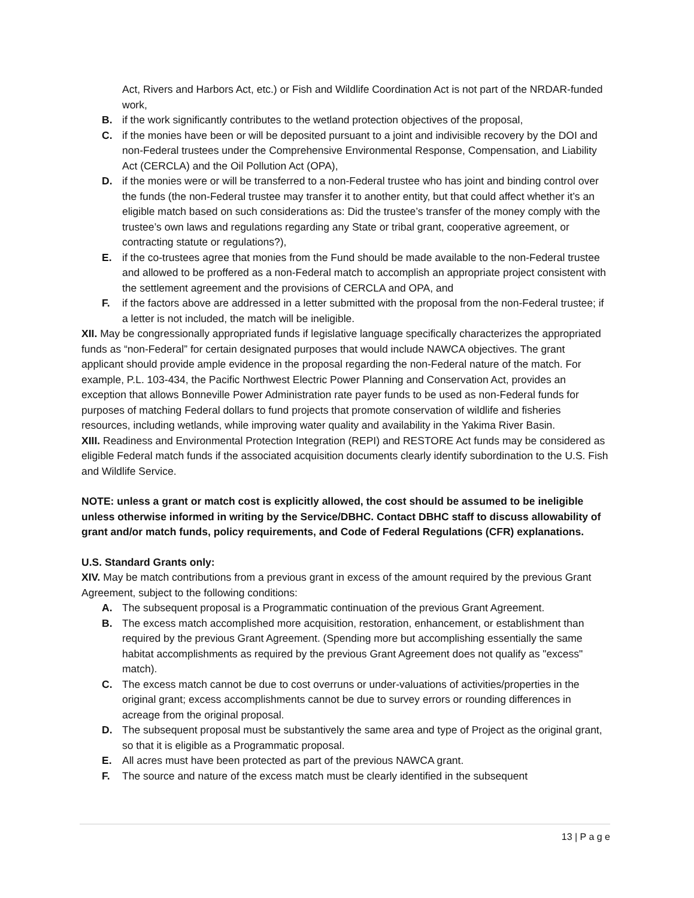Act, Rivers and Harbors Act, etc.) or Fish and Wildlife Coordination Act is not part of the NRDAR-funded work,
B. if the work significantly contributes to the wetland protection objectives of the proposal,
C. if the monies have been or will be deposited pursuant to a joint and indivisible recovery by the DOI and non-Federal trustees under the Comprehensive Environmental Response, Compensation, and Liability Act (CERCLA) and the Oil Pollution Act (OPA),
D. if the monies were or will be transferred to a non-Federal trustee who has joint and binding control over the funds (the non-Federal trustee may transfer it to another entity, but that could affect whether it’s an eligible match based on such considerations as: Did the trustee’s transfer of the money comply with the trustee’s own laws and regulations regarding any State or tribal grant, cooperative agreement, or contracting statute or regulations?),
E. if the co-trustees agree that monies from the Fund should be made available to the non-Federal trustee and allowed to be proffered as a non-Federal match to accomplish an appropriate project consistent with the settlement agreement and the provisions of CERCLA and OPA, and
F. if the factors above are addressed in a letter submitted with the proposal from the non-Federal trustee; if a letter is not included, the match will be ineligible.
XII. May be congressionally appropriated funds if legislative language specifically characterizes the appropriated funds as “non-Federal” for certain designated purposes that would include NAWCA objectives. The grant applicant should provide ample evidence in the proposal regarding the non-Federal nature of the match. For example, P.L. 103-434, the Pacific Northwest Electric Power Planning and Conservation Act, provides an exception that allows Bonneville Power Administration rate payer funds to be used as non-Federal funds for purposes of matching Federal dollars to fund projects that promote conservation of wildlife and fisheries resources, including wetlands, while improving water quality and availability in the Yakima River Basin.
XIII. Readiness and Environmental Protection Integration (REPI) and RESTORE Act funds may be considered as eligible Federal match funds if the associated acquisition documents clearly identify subordination to the U.S. Fish and Wildlife Service.
NOTE: unless a grant or match cost is explicitly allowed, the cost should be assumed to be ineligible unless otherwise informed in writing by the Service/DBHC. Contact DBHC staff to discuss allowability of grant and/or match funds, policy requirements, and Code of Federal Regulations (CFR) explanations.
U.S. Standard Grants only:
XIV. May be match contributions from a previous grant in excess of the amount required by the previous Grant Agreement, subject to the following conditions:
A. The subsequent proposal is a Programmatic continuation of the previous Grant Agreement.
B. The excess match accomplished more acquisition, restoration, enhancement, or establishment than required by the previous Grant Agreement. (Spending more but accomplishing essentially the same habitat accomplishments as required by the previous Grant Agreement does not qualify as "excess" match).
C. The excess match cannot be due to cost overruns or under-valuations of activities/properties in the original grant; excess accomplishments cannot be due to survey errors or rounding differences in acreage from the original proposal.
D. The subsequent proposal must be substantively the same area and type of Project as the original grant, so that it is eligible as a Programmatic proposal.
E. All acres must have been protected as part of the previous NAWCA grant.
F. The source and nature of the excess match must be clearly identified in the subsequent
13 | P a g e